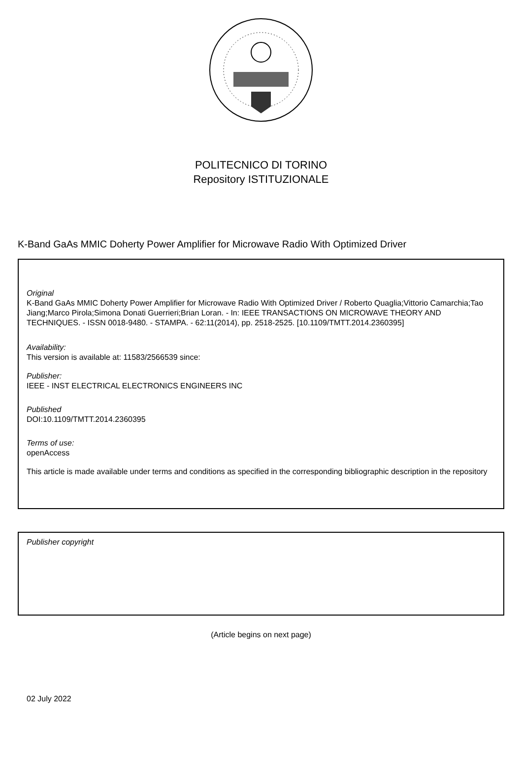POLITECNICO DI TORINO
Repository ISTITUZIONALE
K-Band GaAs MMIC Doherty Power Amplifier for Microwave Radio With Optimized Driver
Original
K-Band GaAs MMIC Doherty Power Amplifier for Microwave Radio With Optimized Driver / Roberto Quaglia;Vittorio Camarchia;Tao Jiang;Marco Pirola;Simona Donati Guerrieri;Brian Loran. - In: IEEE TRANSACTIONS ON MICROWAVE THEORY AND TECHNIQUES. - ISSN 0018-9480. - STAMPA. - 62:11(2014), pp. 2518-2525. [10.1109/TMTT.2014.2360395]
Availability:
This version is available at: 11583/2566539 since:
Publisher:
IEEE - INST ELECTRICAL ELECTRONICS ENGINEERS INC
Published
DOI:10.1109/TMTT.2014.2360395
Terms of use:
openAccess
This article is made available under terms and conditions as specified in the corresponding bibliographic description in the repository
Publisher copyright
(Article begins on next page)
02 July 2022